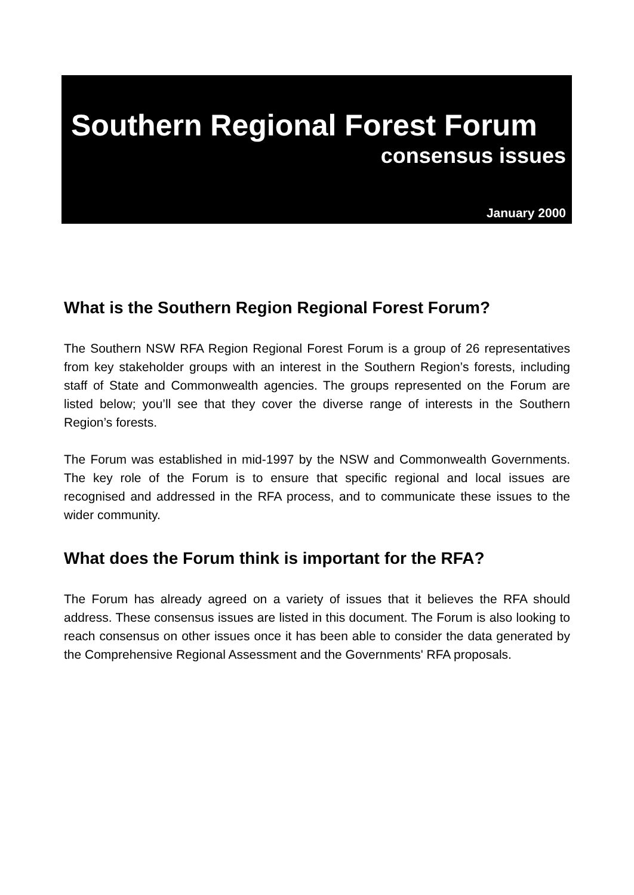Southern Regional Forest Forum
consensus issues
January 2000
What is the Southern Region Regional Forest Forum?
The Southern NSW RFA Region Regional Forest Forum is a group of 26 representatives from key stakeholder groups with an interest in the Southern Region’s forests, including staff of State and Commonwealth agencies. The groups represented on the Forum are listed below; you’ll see that they cover the diverse range of interests in the Southern Region’s forests.
The Forum was established in mid-1997 by the NSW and Commonwealth Governments. The key role of the Forum is to ensure that specific regional and local issues are recognised and addressed in the RFA process, and to communicate these issues to the wider community.
What does the Forum think is important for the RFA?
The Forum has already agreed on a variety of issues that it believes the RFA should address. These consensus issues are listed in this document. The Forum is also looking to reach consensus on other issues once it has been able to consider the data generated by the Comprehensive Regional Assessment and the Governments' RFA proposals.